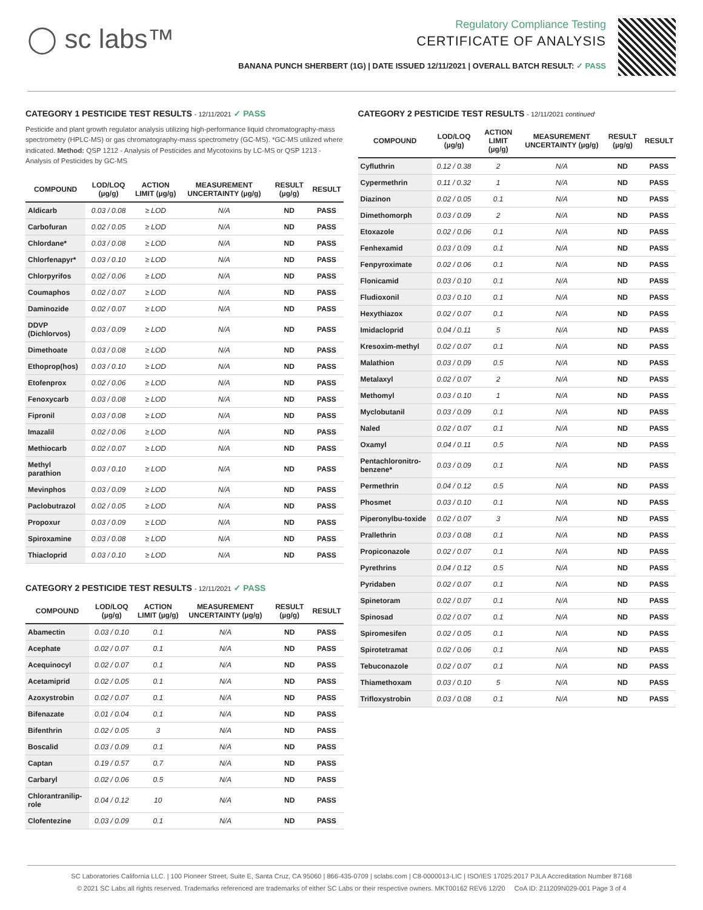◯ sc labs™
Regulatory Compliance Testing
CERTIFICATE OF ANALYSIS
BANANA PUNCH SHERBERT (1G) | DATE ISSUED 12/11/2021 | OVERALL BATCH RESULT: ✓ PASS
CATEGORY 1 PESTICIDE TEST RESULTS - 12/11/2021 ✓ PASS
Pesticide and plant growth regulator analysis utilizing high-performance liquid chromatography-mass spectrometry (HPLC-MS) or gas chromatography-mass spectrometry (GC-MS). *GC-MS utilized where indicated. Method: QSP 1212 - Analysis of Pesticides and Mycotoxins by LC-MS or QSP 1213 - Analysis of Pesticides by GC-MS
| COMPOUND | LOD/LOQ (µg/g) | ACTION LIMIT (µg/g) | MEASUREMENT UNCERTAINTY (µg/g) | RESULT (µg/g) | RESULT |
| --- | --- | --- | --- | --- | --- |
| Aldicarb | 0.03 / 0.08 | ≥ LOD | N/A | ND | PASS |
| Carbofuran | 0.02 / 0.05 | ≥ LOD | N/A | ND | PASS |
| Chlordane* | 0.03 / 0.08 | ≥ LOD | N/A | ND | PASS |
| Chlorfenapyr* | 0.03 / 0.10 | ≥ LOD | N/A | ND | PASS |
| Chlorpyrifos | 0.02 / 0.06 | ≥ LOD | N/A | ND | PASS |
| Coumaphos | 0.02 / 0.07 | ≥ LOD | N/A | ND | PASS |
| Daminozide | 0.02 / 0.07 | ≥ LOD | N/A | ND | PASS |
| DDVP (Dichlorvos) | 0.03 / 0.09 | ≥ LOD | N/A | ND | PASS |
| Dimethoate | 0.03 / 0.08 | ≥ LOD | N/A | ND | PASS |
| Ethoprop(hos) | 0.03 / 0.10 | ≥ LOD | N/A | ND | PASS |
| Etofenprox | 0.02 / 0.06 | ≥ LOD | N/A | ND | PASS |
| Fenoxycarb | 0.03 / 0.08 | ≥ LOD | N/A | ND | PASS |
| Fipronil | 0.03 / 0.08 | ≥ LOD | N/A | ND | PASS |
| Imazalil | 0.02 / 0.06 | ≥ LOD | N/A | ND | PASS |
| Methiocarb | 0.02 / 0.07 | ≥ LOD | N/A | ND | PASS |
| Methyl parathion | 0.03 / 0.10 | ≥ LOD | N/A | ND | PASS |
| Mevinphos | 0.03 / 0.09 | ≥ LOD | N/A | ND | PASS |
| Paclobutrazol | 0.02 / 0.05 | ≥ LOD | N/A | ND | PASS |
| Propoxur | 0.03 / 0.09 | ≥ LOD | N/A | ND | PASS |
| Spiroxamine | 0.03 / 0.08 | ≥ LOD | N/A | ND | PASS |
| Thiacloprid | 0.03 / 0.10 | ≥ LOD | N/A | ND | PASS |
CATEGORY 2 PESTICIDE TEST RESULTS - 12/11/2021 ✓ PASS
| COMPOUND | LOD/LOQ (µg/g) | ACTION LIMIT (µg/g) | MEASUREMENT UNCERTAINTY (µg/g) | RESULT (µg/g) | RESULT |
| --- | --- | --- | --- | --- | --- |
| Abamectin | 0.03 / 0.10 | 0.1 | N/A | ND | PASS |
| Acephate | 0.02 / 0.07 | 0.1 | N/A | ND | PASS |
| Acequinocyl | 0.02 / 0.07 | 0.1 | N/A | ND | PASS |
| Acetamiprid | 0.02 / 0.05 | 0.1 | N/A | ND | PASS |
| Azoxystrobin | 0.02 / 0.07 | 0.1 | N/A | ND | PASS |
| Bifenazate | 0.01 / 0.04 | 0.1 | N/A | ND | PASS |
| Bifenthrin | 0.02 / 0.05 | 3 | N/A | ND | PASS |
| Boscalid | 0.03 / 0.09 | 0.1 | N/A | ND | PASS |
| Captan | 0.19 / 0.57 | 0.7 | N/A | ND | PASS |
| Carbaryl | 0.02 / 0.06 | 0.5 | N/A | ND | PASS |
| Chlorantranilip-role | 0.04 / 0.12 | 10 | N/A | ND | PASS |
| Clofentezine | 0.03 / 0.09 | 0.1 | N/A | ND | PASS |
CATEGORY 2 PESTICIDE TEST RESULTS - 12/11/2021 continued
| COMPOUND | LOD/LOQ (µg/g) | ACTION LIMIT (µg/g) | MEASUREMENT UNCERTAINTY (µg/g) | RESULT (µg/g) | RESULT |
| --- | --- | --- | --- | --- | --- |
| Cyfluthrin | 0.12 / 0.38 | 2 | N/A | ND | PASS |
| Cypermethrin | 0.11 / 0.32 | 1 | N/A | ND | PASS |
| Diazinon | 0.02 / 0.05 | 0.1 | N/A | ND | PASS |
| Dimethomorph | 0.03 / 0.09 | 2 | N/A | ND | PASS |
| Etoxazole | 0.02 / 0.06 | 0.1 | N/A | ND | PASS |
| Fenhexamid | 0.03 / 0.09 | 0.1 | N/A | ND | PASS |
| Fenpyroximate | 0.02 / 0.06 | 0.1 | N/A | ND | PASS |
| Flonicamid | 0.03 / 0.10 | 0.1 | N/A | ND | PASS |
| Fludioxonil | 0.03 / 0.10 | 0.1 | N/A | ND | PASS |
| Hexythiazox | 0.02 / 0.07 | 0.1 | N/A | ND | PASS |
| Imidacloprid | 0.04 / 0.11 | 5 | N/A | ND | PASS |
| Kresoxim-methyl | 0.02 / 0.07 | 0.1 | N/A | ND | PASS |
| Malathion | 0.03 / 0.09 | 0.5 | N/A | ND | PASS |
| Metalaxyl | 0.02 / 0.07 | 2 | N/A | ND | PASS |
| Methomyl | 0.03 / 0.10 | 1 | N/A | ND | PASS |
| Myclobutanil | 0.03 / 0.09 | 0.1 | N/A | ND | PASS |
| Naled | 0.02 / 0.07 | 0.1 | N/A | ND | PASS |
| Oxamyl | 0.04 / 0.11 | 0.5 | N/A | ND | PASS |
| Pentachloronitro-benzene* | 0.03 / 0.09 | 0.1 | N/A | ND | PASS |
| Permethrin | 0.04 / 0.12 | 0.5 | N/A | ND | PASS |
| Phosmet | 0.03 / 0.10 | 0.1 | N/A | ND | PASS |
| Piperonylbu-toxide | 0.02 / 0.07 | 3 | N/A | ND | PASS |
| Prallethrin | 0.03 / 0.08 | 0.1 | N/A | ND | PASS |
| Propiconazole | 0.02 / 0.07 | 0.1 | N/A | ND | PASS |
| Pyrethrins | 0.04 / 0.12 | 0.5 | N/A | ND | PASS |
| Pyridaben | 0.02 / 0.07 | 0.1 | N/A | ND | PASS |
| Spinetoram | 0.02 / 0.07 | 0.1 | N/A | ND | PASS |
| Spinosad | 0.02 / 0.07 | 0.1 | N/A | ND | PASS |
| Spiromesifen | 0.02 / 0.05 | 0.1 | N/A | ND | PASS |
| Spirotetramat | 0.02 / 0.06 | 0.1 | N/A | ND | PASS |
| Tebuconazole | 0.02 / 0.07 | 0.1 | N/A | ND | PASS |
| Thiamethoxam | 0.03 / 0.10 | 5 | N/A | ND | PASS |
| Trifloxystrobin | 0.03 / 0.08 | 0.1 | N/A | ND | PASS |
SC Laboratories California LLC. | 100 Pioneer Street, Suite E, Santa Cruz, CA 95060 | 866-435-0709 | sclabs.com | C8-0000013-LIC | ISO/IES 17025:2017 PJLA Accreditation Number 87168
© 2021 SC Labs all rights reserved. Trademarks referenced are trademarks of either SC Labs or their respective owners. MKT00162 REV6 12/20 CoA ID: 211209N029-001 Page 3 of 4